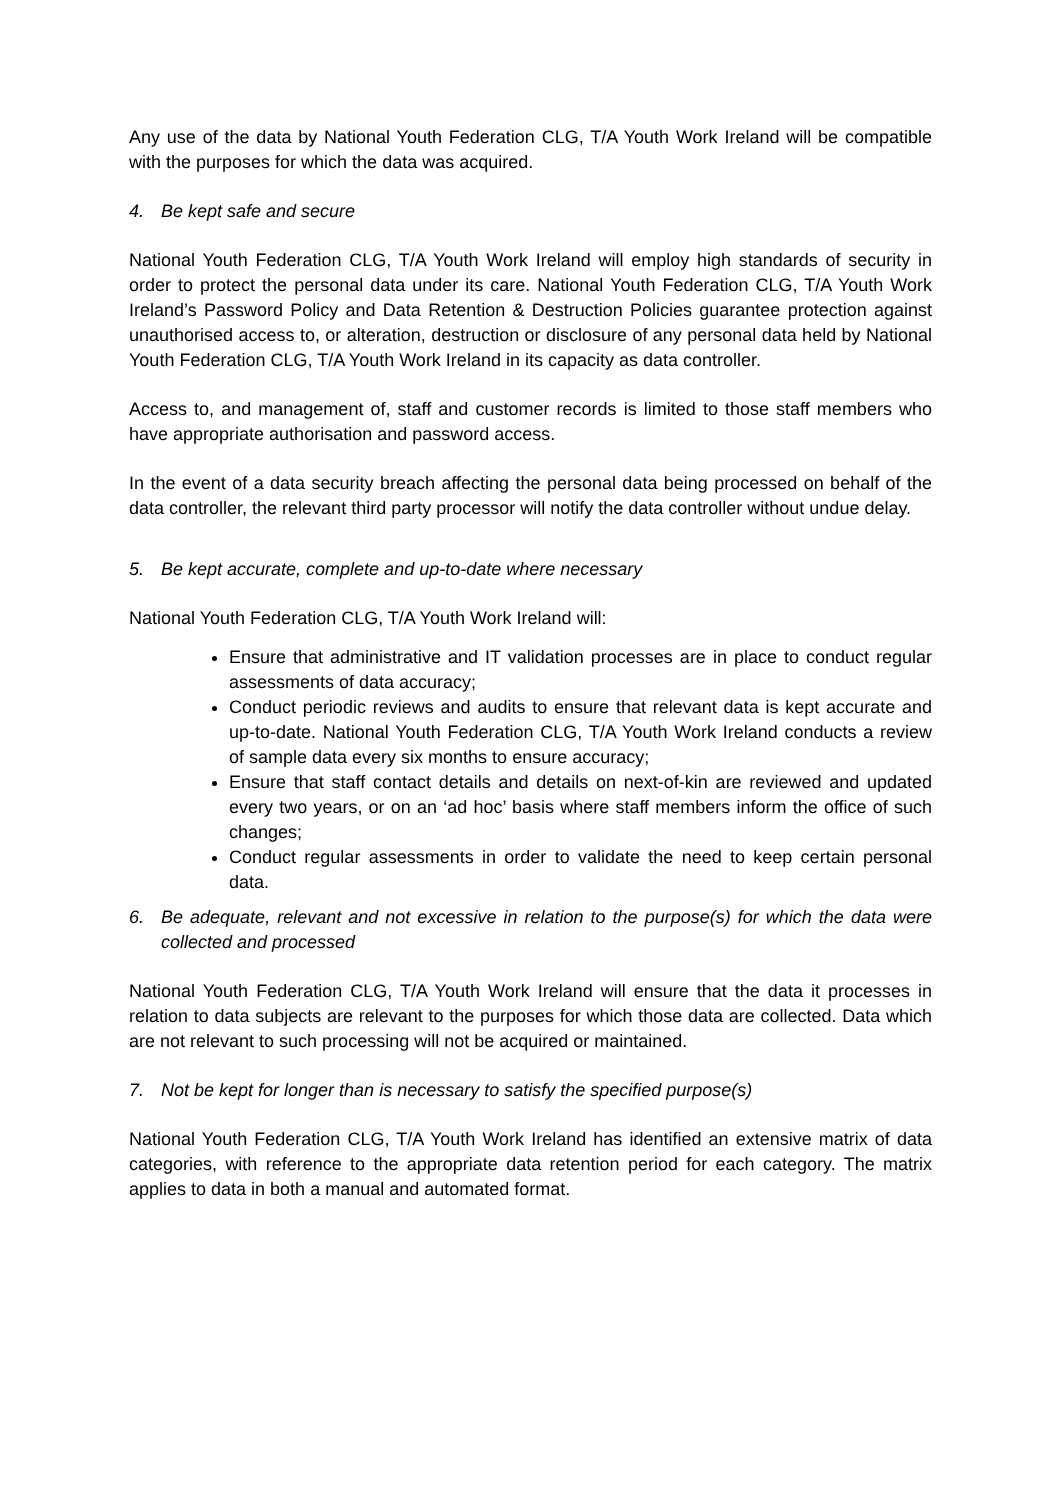Any use of the data by National Youth Federation CLG, T/A Youth Work Ireland will be compatible with the purposes for which the data was acquired.
4. Be kept safe and secure
National Youth Federation CLG, T/A Youth Work Ireland will employ high standards of security in order to protect the personal data under its care. National Youth Federation CLG, T/A Youth Work Ireland’s Password Policy and Data Retention & Destruction Policies guarantee protection against unauthorised access to, or alteration, destruction or disclosure of any personal data held by National Youth Federation CLG, T/A Youth Work Ireland in its capacity as data controller.
Access to, and management of, staff and customer records is limited to those staff members who have appropriate authorisation and password access.
In the event of a data security breach affecting the personal data being processed on behalf of the data controller, the relevant third party processor will notify the data controller without undue delay.
5. Be kept accurate, complete and up-to-date where necessary
National Youth Federation CLG, T/A Youth Work Ireland will:
Ensure that administrative and IT validation processes are in place to conduct regular assessments of data accuracy;
Conduct periodic reviews and audits to ensure that relevant data is kept accurate and up-to-date. National Youth Federation CLG, T/A Youth Work Ireland conducts a review of sample data every six months to ensure accuracy;
Ensure that staff contact details and details on next-of-kin are reviewed and updated every two years, or on an ‘ad hoc’ basis where staff members inform the office of such changes;
Conduct regular assessments in order to validate the need to keep certain personal data.
6. Be adequate, relevant and not excessive in relation to the purpose(s) for which the data were collected and processed
National Youth Federation CLG, T/A Youth Work Ireland will ensure that the data it processes in relation to data subjects are relevant to the purposes for which those data are collected. Data which are not relevant to such processing will not be acquired or maintained.
7. Not be kept for longer than is necessary to satisfy the specified purpose(s)
National Youth Federation CLG, T/A Youth Work Ireland has identified an extensive matrix of data categories, with reference to the appropriate data retention period for each category. The matrix applies to data in both a manual and automated format.